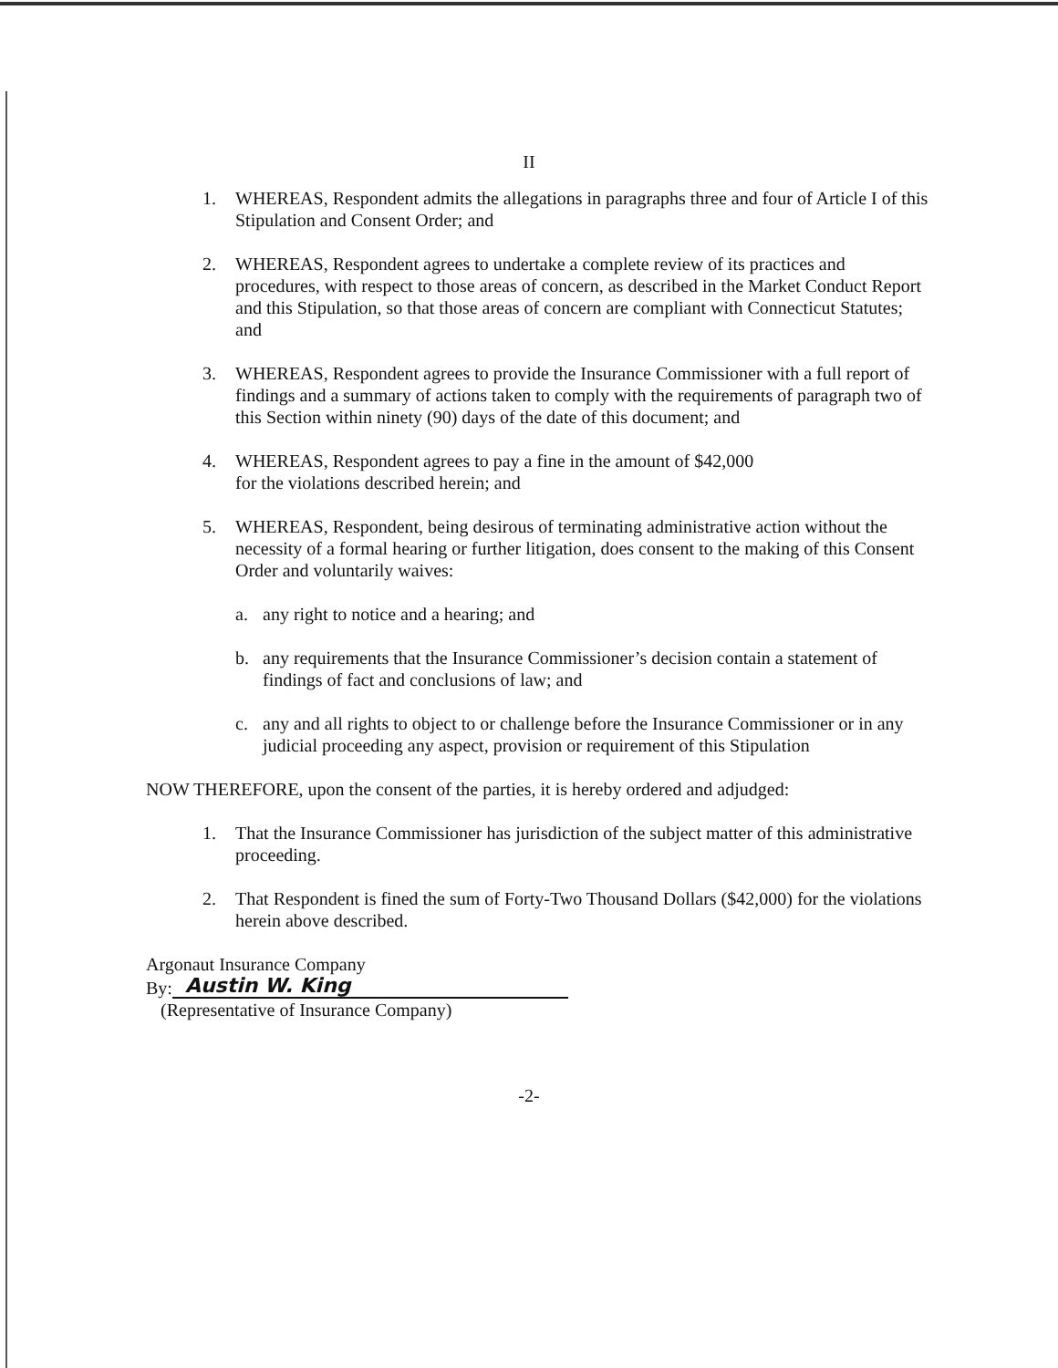II
1. WHEREAS, Respondent admits the allegations in paragraphs three and four of Article I of this Stipulation and Consent Order; and
2. WHEREAS, Respondent agrees to undertake a complete review of its practices and procedures, with respect to those areas of concern, as described in the Market Conduct Report and this Stipulation, so that those areas of concern are compliant with Connecticut Statutes; and
3. WHEREAS, Respondent agrees to provide the Insurance Commissioner with a full report of findings and a summary of actions taken to comply with the requirements of paragraph two of this Section within ninety (90) days of the date of this document; and
4. WHEREAS, Respondent agrees to pay a fine in the amount of $42,000
for the violations described herein; and
5. WHEREAS, Respondent, being desirous of terminating administrative action without the necessity of a formal hearing or further litigation, does consent to the making of this Consent Order and voluntarily waives:
a. any right to notice and a hearing; and
b. any requirements that the Insurance Commissioner’s decision contain a statement of findings of fact and conclusions of law; and
c. any and all rights to object to or challenge before the Insurance Commissioner or in any judicial proceeding any aspect, provision or requirement of this Stipulation
NOW THEREFORE, upon the consent of the parties, it is hereby ordered and adjudged:
1. That the Insurance Commissioner has jurisdiction of the subject matter of this administrative proceeding.
2. That Respondent is fined the sum of Forty-Two Thousand Dollars ($42,000) for the violations herein above described.
Argonaut Insurance Company
By: Austin W. King
(Representative of Insurance Company)
-2-